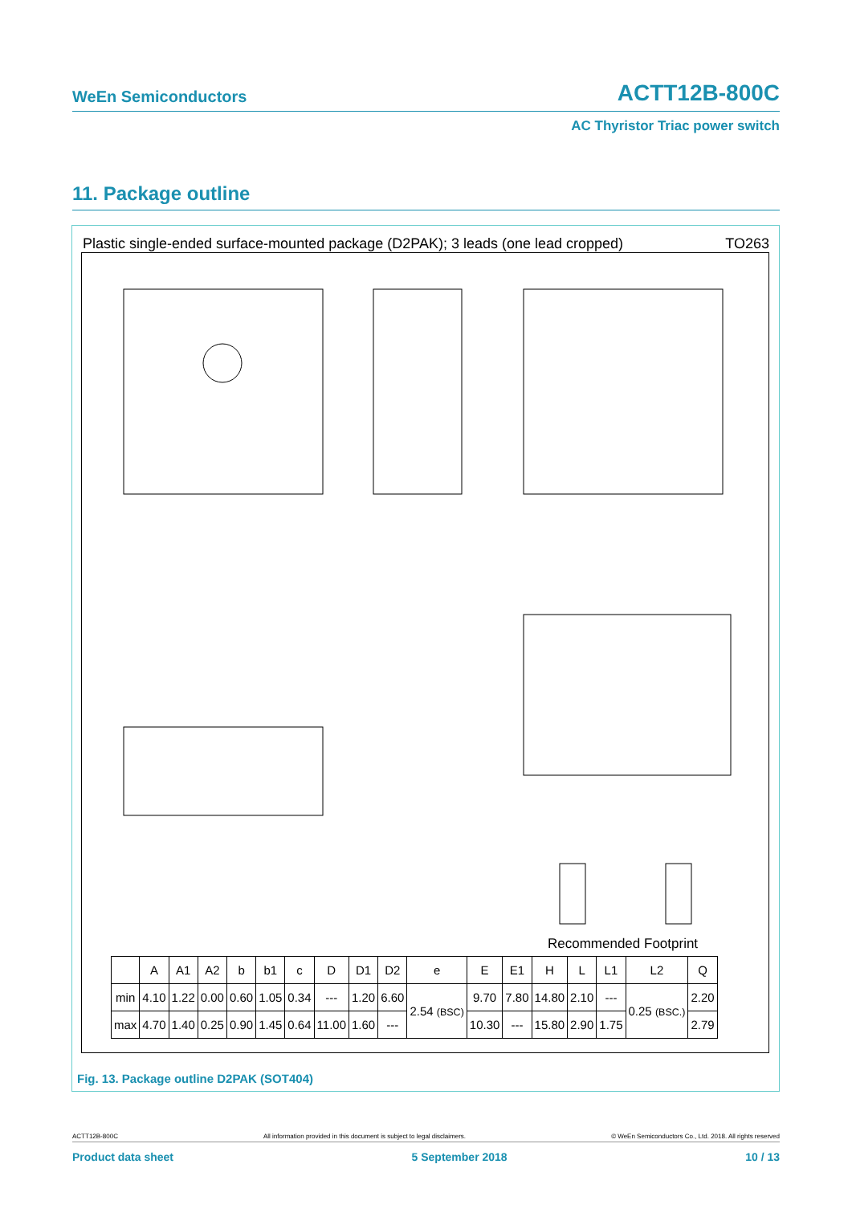WeEn Semiconductors ACTT12B-800C
AC Thyristor Triac power switch
11. Package outline
Plastic single-ended surface-mounted package (D2PAK); 3 leads (one lead cropped) TO263
Recommended Footprint
| | A | A1 | A2 | b | b1 | c | D | D1 | D2 | e | E | E1 | H | L | L1 | L2 | Q |
| --- | --- | --- | --- | --- | --- | --- | --- | --- | --- | --- | --- | --- | --- | --- | --- | --- | --- |
| min | 4.10 | 1.22 | 0.00 | 0.60 | 1.05 | 0.34 | --- | 1.20 | 6.60 | 2.54 (BSC) | 9.70 | 7.80 | 14.80 | 2.10 | --- | 0.25 (BSC.) | 2.20 |
| max | 4.70 | 1.40 | 0.25 | 0.90 | 1.45 | 0.64 | 11.00 | 1.60 | --- | | 10.30 | --- | 15.80 | 2.90 | 1.75 | | 2.79 |
Fig. 13. Package outline D2PAK (SOT404)
ACTT12B-800C All information provided in this document is subject to legal disclaimers. © WeEn Semiconductors Co., Ltd. 2018. All rights reserved
Product data sheet 5 September 2018 10 / 13